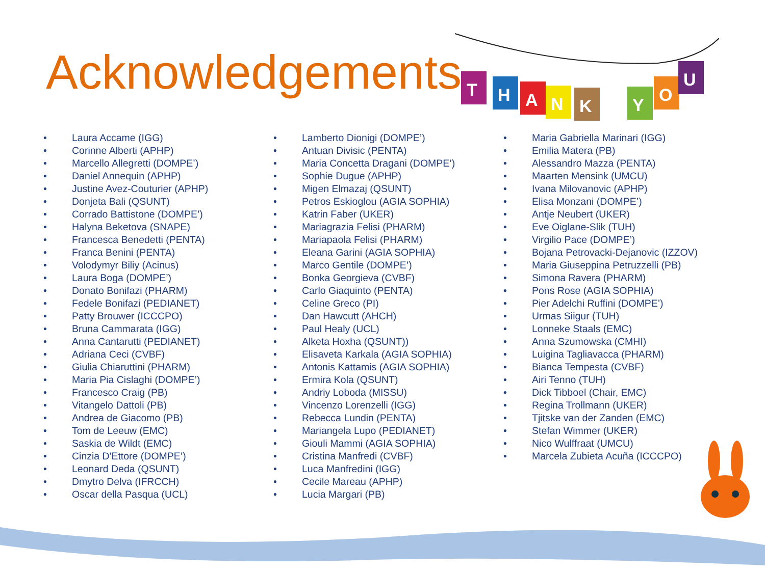T
H
A
N
K
Y
O
U
Acknowledgements
• Laura Accame (IGG)
• Corinne Alberti (APHP)
• Marcello Allegretti (DOMPE’)
• Daniel Annequin (APHP)
• Justine Avez-Couturier (APHP)
• Donjeta Bali (QSUNT)
• Corrado Battistone (DOMPE’)
• Halyna Beketova (SNAPE)
• Francesca Benedetti (PENTA)
• Franca Benini (PENTA)
• Volodymyr Biliy (Acinus)
• Laura Boga (DOMPE’)
• Donato Bonifazi (PHARM)
• Fedele Bonifazi (PEDIANET)
• Patty Brouwer (ICCCPO)
• Bruna Cammarata (IGG)
• Anna Cantarutti (PEDIANET)
• Adriana Ceci (CVBF)
• Giulia Chiaruttini (PHARM)
• Maria Pia Cislaghi (DOMPE’)
• Francesco Craig (PB)
• Vitangelo Dattoli (PB)
• Andrea de Giacomo (PB)
• Tom de Leeuw (EMC)
• Saskia de Wildt (EMC)
• Cinzia D'Ettore (DOMPE’)
• Leonard Deda (QSUNT)
• Dmytro Delva (IFRCCH)
• Oscar della Pasqua (UCL)
• Lamberto Dionigi (DOMPE’)
• Antuan Divisic (PENTA)
• Maria Concetta Dragani (DOMPE’)
• Sophie Dugue (APHP)
• Migen Elmazaj (QSUNT)
• Petros Eskioglou (AGIA SOPHIA)
• Katrin Faber (UKER)
• Mariagrazia Felisi (PHARM)
• Mariapaola Felisi (PHARM)
• Eleana Garini (AGIA SOPHIA)
• Marco Gentile (DOMPE’)
• Bonka Georgieva (CVBF)
• Carlo Giaquinto (PENTA)
• Celine Greco (PI)
• Dan Hawcutt (AHCH)
• Paul Healy (UCL)
• Alketa Hoxha (QSUNT))
• Elisaveta Karkala (AGIA SOPHIA)
• Antonis Kattamis (AGIA SOPHIA)
• Ermira Kola (QSUNT)
• Andriy Loboda (MISSU)
• Vincenzo Lorenzelli (IGG)
• Rebecca Lundin (PENTA)
• Mariangela Lupo (PEDIANET)
• Giouli Mammi (AGIA SOPHIA)
• Cristina Manfredi (CVBF)
• Luca Manfredini (IGG)
• Cecile Mareau (APHP)
• Lucia Margari (PB)
• Maria Gabriella Marinari (IGG)
• Emilia Matera (PB)
• Alessandro Mazza (PENTA)
• Maarten Mensink (UMCU)
• Ivana Milovanovic (APHP)
• Elisa Monzani (DOMPE’)
• Antje Neubert (UKER)
• Eve Oiglane-Slik (TUH)
• Virgilio Pace (DOMPE’)
• Bojana Petrovacki-Dejanovic (IZZOV)
• Maria Giuseppina Petruzzelli (PB)
• Simona Ravera (PHARM)
• Pons Rose (AGIA SOPHIA)
• Pier Adelchi Ruffini (DOMPE’)
• Urmas Siigur (TUH)
• Lonneke Staals (EMC)
• Anna Szumowska (CMHI)
• Luigina Tagliavacca (PHARM)
• Bianca Tempesta (CVBF)
• Airi Tenno (TUH)
• Dick Tibboel (Chair, EMC)
• Regina Trollmann (UKER)
• Tjitske van der Zanden (EMC)
• Stefan Wimmer (UKER)
• Nico Wulffraat (UMCU)
• Marcela Zubieta Acuña (ICCCPO)